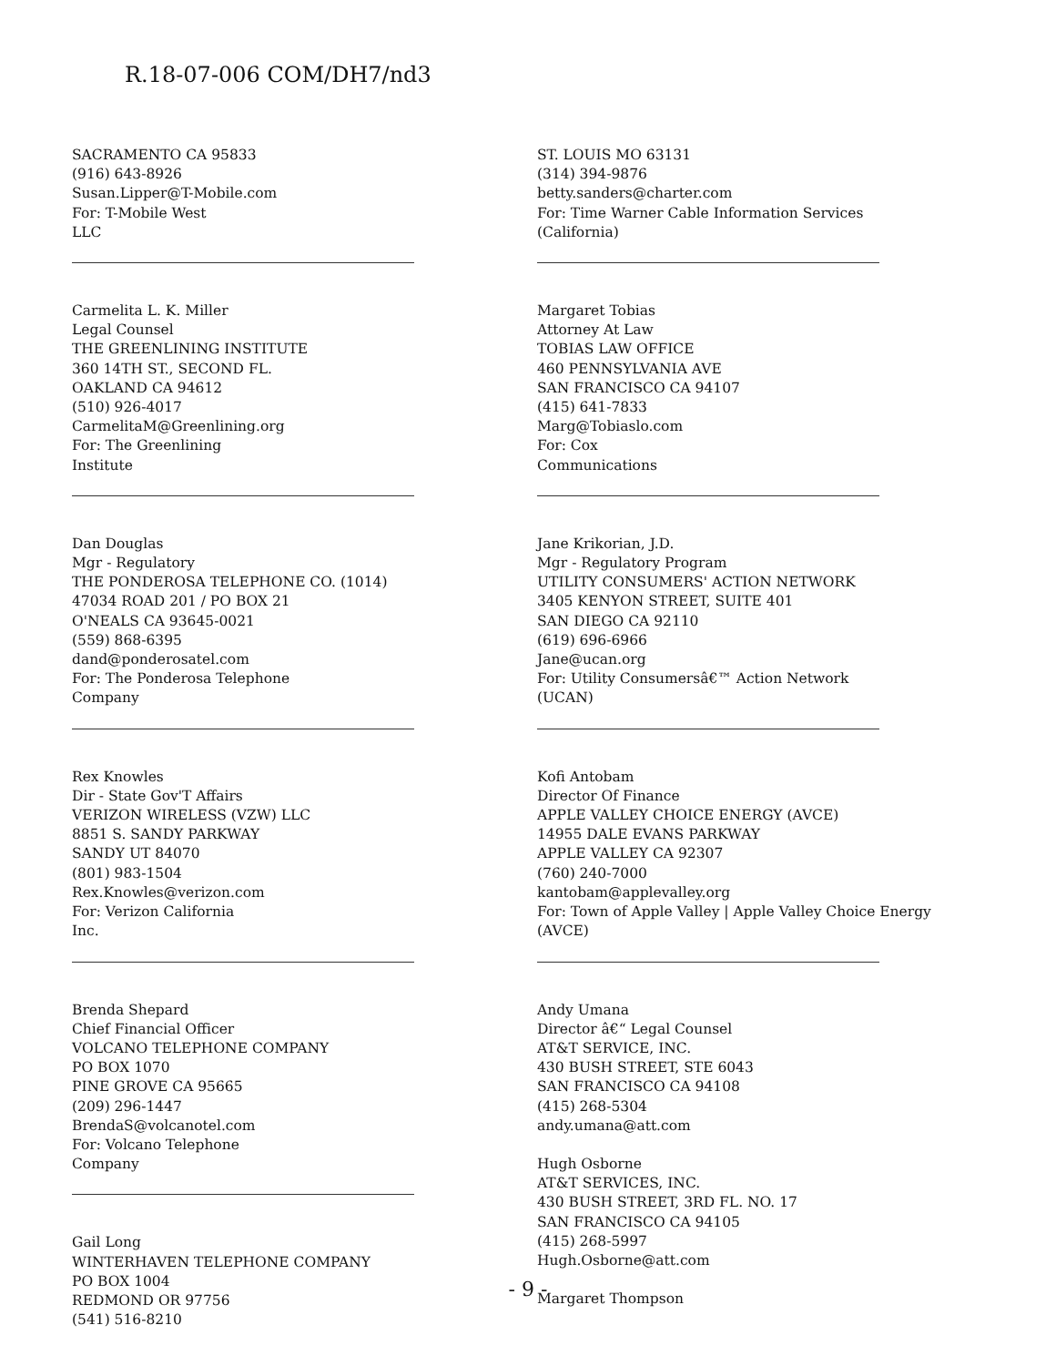R.18-07-006 COM/DH7/nd3
SACRAMENTO CA 95833
(916) 643-8926
Susan.Lipper@T-Mobile.com
For: T-Mobile West
LLC
Carmelita L. K. Miller
Legal Counsel
THE GREENLINING INSTITUTE
360 14TH ST., SECOND FL.
OAKLAND CA 94612
(510) 926-4017
CarmelitaM@Greenlining.org
For: The Greenlining
Institute
Dan Douglas
Mgr - Regulatory
THE PONDEROSA TELEPHONE CO. (1014)
47034 ROAD 201 / PO BOX 21
O'NEALS CA 93645-0021
(559) 868-6395
dand@ponderosatel.com
For: The Ponderosa Telephone
Company
Rex Knowles
Dir - State Gov'T Affairs
VERIZON WIRELESS (VZW) LLC
8851 S. SANDY PARKWAY
SANDY UT 84070
(801) 983-1504
Rex.Knowles@verizon.com
For: Verizon California
Inc.
Brenda Shepard
Chief Financial Officer
VOLCANO TELEPHONE COMPANY
PO BOX 1070
PINE GROVE CA 95665
(209) 296-1447
BrendaS@volcanotel.com
For: Volcano Telephone
Company
Gail Long
WINTERHAVEN TELEPHONE COMPANY
PO BOX 1004
REDMOND OR 97756
(541) 516-8210
ST. LOUIS MO 63131
(314) 394-9876
betty.sanders@charter.com
For: Time Warner Cable Information Services
(California)
Margaret Tobias
Attorney At Law
TOBIAS LAW OFFICE
460 PENNSYLVANIA AVE
SAN FRANCISCO CA 94107
(415) 641-7833
Marg@Tobiaslo.com
For: Cox
Communications
Jane Krikorian, J.D.
Mgr - Regulatory Program
UTILITY CONSUMERS' ACTION NETWORK
3405 KENYON STREET, SUITE 401
SAN DIEGO CA 92110
(619) 696-6966
Jane@ucan.org
For: Utility Consumersâ€™ Action Network
(UCAN)
Kofi Antobam
Director Of Finance
APPLE VALLEY CHOICE ENERGY (AVCE)
14955 DALE EVANS PARKWAY
APPLE VALLEY CA 92307
(760) 240-7000
kantobam@applevalley.org
For: Town of Apple Valley | Apple Valley Choice Energy
(AVCE)
Andy Umana
Director â€“ Legal Counsel
AT&T SERVICE, INC.
430 BUSH STREET, STE 6043
SAN FRANCISCO CA 94108
(415) 268-5304
andy.umana@att.com
Hugh Osborne
AT&T SERVICES, INC.
430 BUSH STREET, 3RD FL. NO. 17
SAN FRANCISCO CA 94105
(415) 268-5997
Hugh.Osborne@att.com
Margaret Thompson
- 9 -